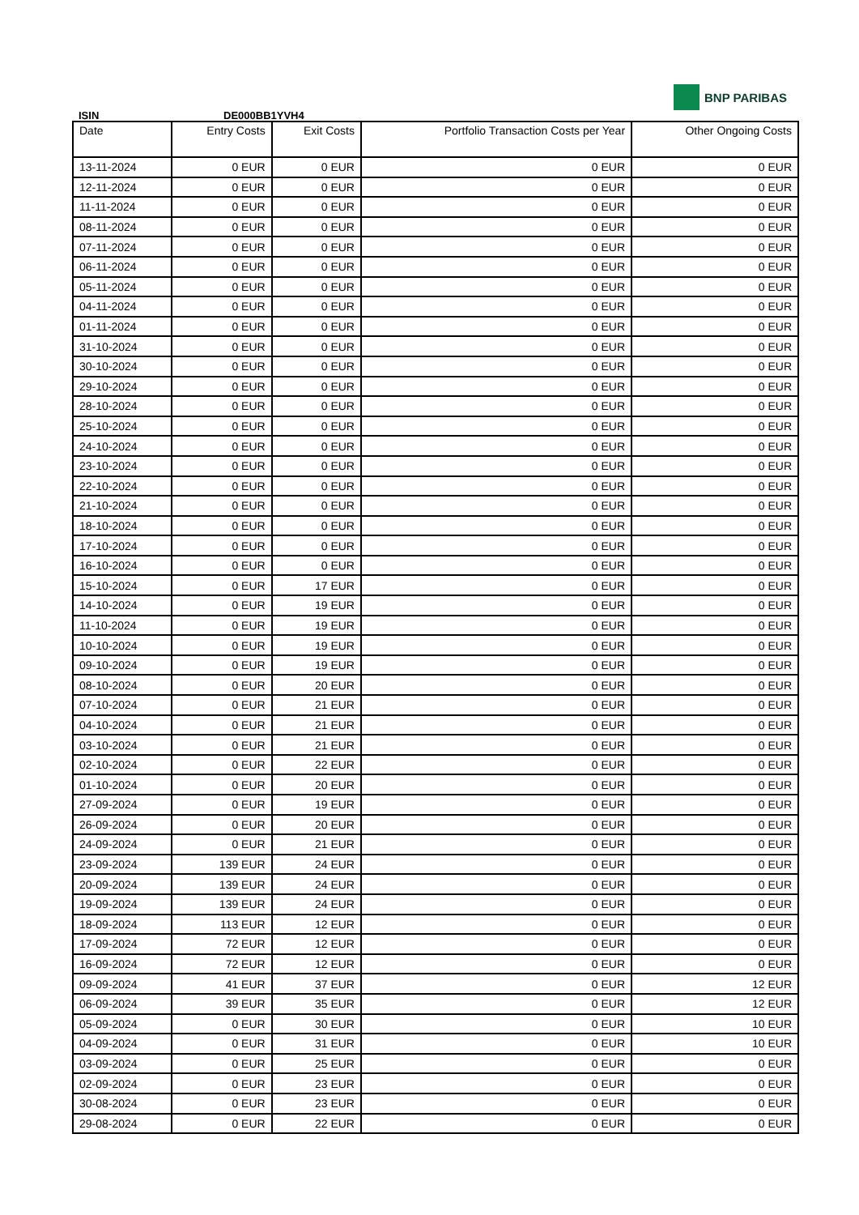BNP PARIBAS
ISIN DE000BB1YVH4
| Date | Entry Costs | Exit Costs | Portfolio Transaction Costs per Year | Other Ongoing Costs |
| --- | --- | --- | --- | --- |
| 13-11-2024 | 0 EUR | 0 EUR | 0 EUR | 0 EUR |
| 12-11-2024 | 0 EUR | 0 EUR | 0 EUR | 0 EUR |
| 11-11-2024 | 0 EUR | 0 EUR | 0 EUR | 0 EUR |
| 08-11-2024 | 0 EUR | 0 EUR | 0 EUR | 0 EUR |
| 07-11-2024 | 0 EUR | 0 EUR | 0 EUR | 0 EUR |
| 06-11-2024 | 0 EUR | 0 EUR | 0 EUR | 0 EUR |
| 05-11-2024 | 0 EUR | 0 EUR | 0 EUR | 0 EUR |
| 04-11-2024 | 0 EUR | 0 EUR | 0 EUR | 0 EUR |
| 01-11-2024 | 0 EUR | 0 EUR | 0 EUR | 0 EUR |
| 31-10-2024 | 0 EUR | 0 EUR | 0 EUR | 0 EUR |
| 30-10-2024 | 0 EUR | 0 EUR | 0 EUR | 0 EUR |
| 29-10-2024 | 0 EUR | 0 EUR | 0 EUR | 0 EUR |
| 28-10-2024 | 0 EUR | 0 EUR | 0 EUR | 0 EUR |
| 25-10-2024 | 0 EUR | 0 EUR | 0 EUR | 0 EUR |
| 24-10-2024 | 0 EUR | 0 EUR | 0 EUR | 0 EUR |
| 23-10-2024 | 0 EUR | 0 EUR | 0 EUR | 0 EUR |
| 22-10-2024 | 0 EUR | 0 EUR | 0 EUR | 0 EUR |
| 21-10-2024 | 0 EUR | 0 EUR | 0 EUR | 0 EUR |
| 18-10-2024 | 0 EUR | 0 EUR | 0 EUR | 0 EUR |
| 17-10-2024 | 0 EUR | 0 EUR | 0 EUR | 0 EUR |
| 16-10-2024 | 0 EUR | 0 EUR | 0 EUR | 0 EUR |
| 15-10-2024 | 0 EUR | 17 EUR | 0 EUR | 0 EUR |
| 14-10-2024 | 0 EUR | 19 EUR | 0 EUR | 0 EUR |
| 11-10-2024 | 0 EUR | 19 EUR | 0 EUR | 0 EUR |
| 10-10-2024 | 0 EUR | 19 EUR | 0 EUR | 0 EUR |
| 09-10-2024 | 0 EUR | 19 EUR | 0 EUR | 0 EUR |
| 08-10-2024 | 0 EUR | 20 EUR | 0 EUR | 0 EUR |
| 07-10-2024 | 0 EUR | 21 EUR | 0 EUR | 0 EUR |
| 04-10-2024 | 0 EUR | 21 EUR | 0 EUR | 0 EUR |
| 03-10-2024 | 0 EUR | 21 EUR | 0 EUR | 0 EUR |
| 02-10-2024 | 0 EUR | 22 EUR | 0 EUR | 0 EUR |
| 01-10-2024 | 0 EUR | 20 EUR | 0 EUR | 0 EUR |
| 27-09-2024 | 0 EUR | 19 EUR | 0 EUR | 0 EUR |
| 26-09-2024 | 0 EUR | 20 EUR | 0 EUR | 0 EUR |
| 24-09-2024 | 0 EUR | 21 EUR | 0 EUR | 0 EUR |
| 23-09-2024 | 139 EUR | 24 EUR | 0 EUR | 0 EUR |
| 20-09-2024 | 139 EUR | 24 EUR | 0 EUR | 0 EUR |
| 19-09-2024 | 139 EUR | 24 EUR | 0 EUR | 0 EUR |
| 18-09-2024 | 113 EUR | 12 EUR | 0 EUR | 0 EUR |
| 17-09-2024 | 72 EUR | 12 EUR | 0 EUR | 0 EUR |
| 16-09-2024 | 72 EUR | 12 EUR | 0 EUR | 0 EUR |
| 09-09-2024 | 41 EUR | 37 EUR | 0 EUR | 12 EUR |
| 06-09-2024 | 39 EUR | 35 EUR | 0 EUR | 12 EUR |
| 05-09-2024 | 0 EUR | 30 EUR | 0 EUR | 10 EUR |
| 04-09-2024 | 0 EUR | 31 EUR | 0 EUR | 10 EUR |
| 03-09-2024 | 0 EUR | 25 EUR | 0 EUR | 0 EUR |
| 02-09-2024 | 0 EUR | 23 EUR | 0 EUR | 0 EUR |
| 30-08-2024 | 0 EUR | 23 EUR | 0 EUR | 0 EUR |
| 29-08-2024 | 0 EUR | 22 EUR | 0 EUR | 0 EUR |